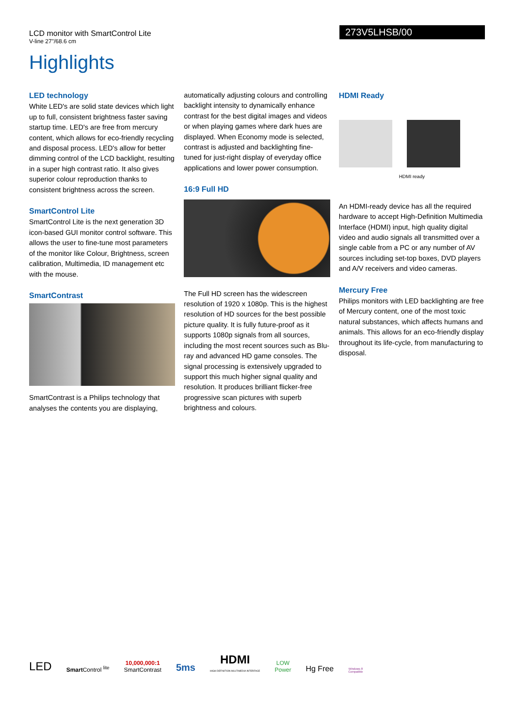273V5LHSB/00
LCD monitor with SmartControl Lite
V-line 27"/68.6 cm
Highlights
LED technology
White LED's are solid state devices which light up to full, consistent brightness faster saving startup time. LED's are free from mercury content, which allows for eco-friendly recycling and disposal process. LED's allow for better dimming control of the LCD backlight, resulting in a super high contrast ratio. It also gives superior colour reproduction thanks to consistent brightness across the screen.
SmartControl Lite
SmartControl Lite is the next generation 3D icon-based GUI monitor control software. This allows the user to fine-tune most parameters of the monitor like Colour, Brightness, screen calibration, Multimedia, ID management etc with the mouse.
SmartContrast
SmartContrast is a Philips technology that analyses the contents you are displaying,
automatically adjusting colours and controlling backlight intensity to dynamically enhance contrast for the best digital images and videos or when playing games where dark hues are displayed. When Economy mode is selected, contrast is adjusted and backlighting fine-tuned for just-right display of everyday office applications and lower power consumption.
16:9 Full HD
The Full HD screen has the widescreen resolution of 1920 x 1080p. This is the highest resolution of HD sources for the best possible picture quality. It is fully future-proof as it supports 1080p signals from all sources, including the most recent sources such as Blu-ray and advanced HD game consoles. The signal processing is extensively upgraded to support this much higher signal quality and resolution. It produces brilliant flicker-free progressive scan pictures with superb brightness and colours.
HDMI Ready
HDMI ready
An HDMI-ready device has all the required hardware to accept High-Definition Multimedia Interface (HDMI) input, high quality digital video and audio signals all transmitted over a single cable from a PC or any number of AV sources including set-top boxes, DVD players and A/V receivers and video cameras.
Mercury Free
Philips monitors with LED backlighting are free of Mercury content, one of the most toxic natural substances, which affects humans and animals. This allows for an eco-friendly display throughout its life-cycle, from manufacturing to disposal.
LED
Smart Control <sup>lite</sup>
10,000,000:1
SmartContrast
5ms
HDMI
HIGH-DEFINITION MULTIMEDIA INTERFACE
LOW
Power
Hg Free
Windows 8
Compatible